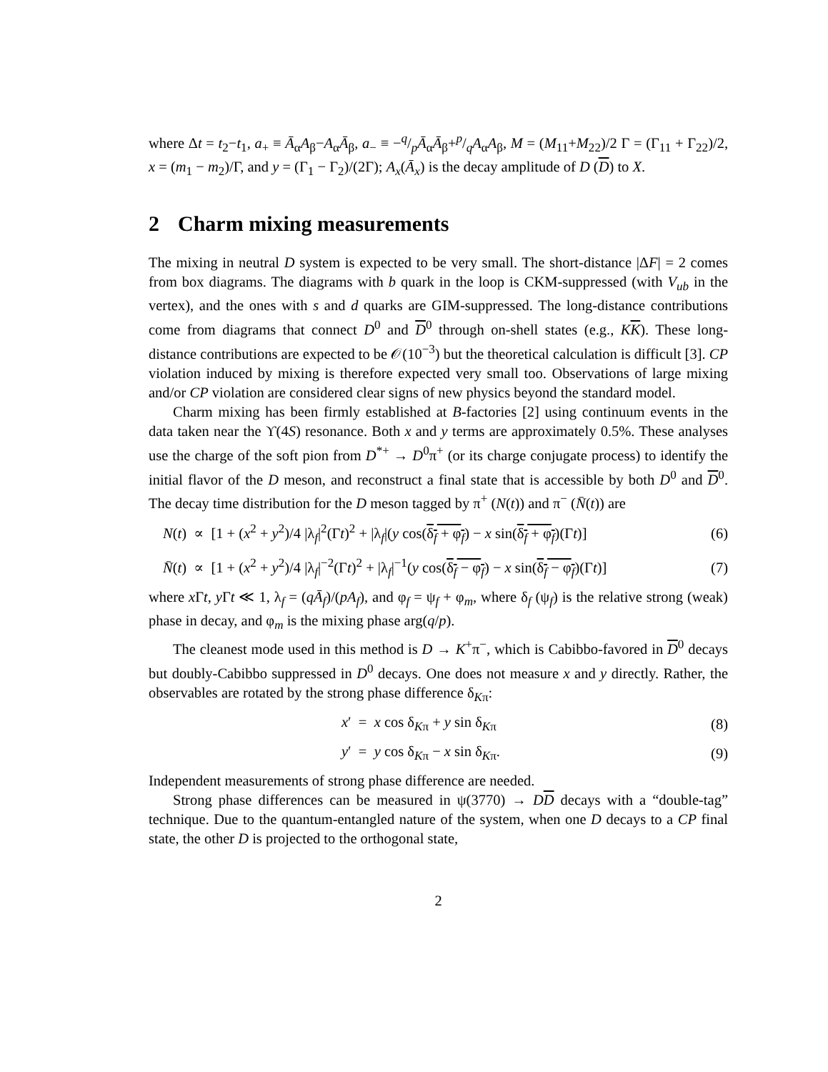where Δt = t<sub>2</sub>−t<sub>1</sub>, a<sub>+</sub> ≡ Ā<sub>α</sub>A<sub>β</sub>−A<sub>α</sub>Ā<sub>β</sub>, a<sub>−</sub> ≡ −q/pĀ<sub>α</sub>Ā<sub>β</sub>+p/qA<sub>α</sub>A<sub>β</sub>, M = (M<sub>11</sub>+M<sub>22</sub>)/2 Γ = (Γ<sub>11</sub> + Γ<sub>22</sub>)/2, x = (m<sub>1</sub> − m<sub>2</sub>)/Γ, and y = (Γ<sub>1</sub> − Γ<sub>2</sub>)/(2Γ); A<sub>x</sub>(Ā<sub>x</sub>) is the decay amplitude of D (D) to X.
2 Charm mixing measurements
The mixing in neutral D system is expected to be very small. The short-distance |ΔF| = 2 comes from box diagrams. The diagrams with b quark in the loop is CKM-suppressed (with V<sub>ub</sub> in the vertex), and the ones with s and d quarks are GIM-suppressed. The long-distance contributions come from diagrams that connect D<sup>0</sup> and D<sup>0</sup> through on-shell states (e.g., KK). These long-distance contributions are expected to be 𝒪(10<sup>−3</sup>) but the theoretical calculation is difficult [3]. CP violation induced by mixing is therefore expected very small too. Observations of large mixing and/or CP violation are considered clear signs of new physics beyond the standard model.
Charm mixing has been firmly established at B-factories [2] using continuum events in the data taken near the ϒ(4S) resonance. Both x and y terms are approximately 0.5%. These analyses use the charge of the soft pion from D<sup>*+</sup> → D<sup>0</sup>π<sup>+</sup> (or its charge conjugate process) to identify the initial flavor of the D meson, and reconstruct a final state that is accessible by both D<sup>0</sup> and D<sup>0</sup>. The decay time distribution for the D meson tagged by π<sup>+</sup> (N(t)) and π<sup>−</sup> (N̄(t)) are
N(t) ∝ [1 + (x<sup>2</sup> + y<sup>2</sup>)/4 |λ<sub>f</sub>|<sup>2</sup>(Γt)<sup>2</sup> + |λ<sub>f</sub>|(y cos(δ<sub>f</sub> + φ<sub>f</sub>) − x sin(δ<sub>f</sub> + φ<sub>f</sub>)(Γt)]
(6)
N̄(t) ∝ [1 + (x<sup>2</sup> + y<sup>2</sup>)/4 |λ<sub>f</sub>|<sup>−2</sup>(Γt)<sup>2</sup> + |λ<sub>f</sub>|<sup>−1</sup>(y cos(δ<sub>f</sub> − φ<sub>f</sub>) − x sin(δ<sub>f</sub> − φ<sub>f</sub>)(Γt)]
(7)
where x Γt, y Γt ≪ 1, λ<sub>f</sub> = (qĀ<sub>f</sub>)/(pA<sub>f</sub>), and φ<sub>f</sub> = ψ<sub>f</sub> + φ<sub>m</sub>, where δ<sub>f</sub> (ψ<sub>f</sub>) is the relative strong (weak) phase in decay, and φ<sub>m</sub> is the mixing phase arg(q/p).
The cleanest mode used in this method is D → K<sup>+</sup>π<sup>−</sup>, which is Cabibbo-favored in D<sup>0</sup> decays but doubly-Cabibbo suppressed in D<sup>0</sup> decays. One does not measure x and y directly. Rather, the observables are rotated by the strong phase difference δ<sub>Kπ</sub>:
x′ = x cos δ<sub>Kπ</sub> + y sin δ<sub>Kπ</sub> (8)
y′ = y cos δ<sub>Kπ</sub> − x sin δ<sub>Kπ</sub>. (9)
Independent measurements of strong phase difference are needed.
Strong phase differences can be measured in ψ(3770) → DD decays with a “double-tag” technique. Due to the quantum-entangled nature of the system, when one D decays to a CP final state, the other D is projected to the orthogonal state,
2